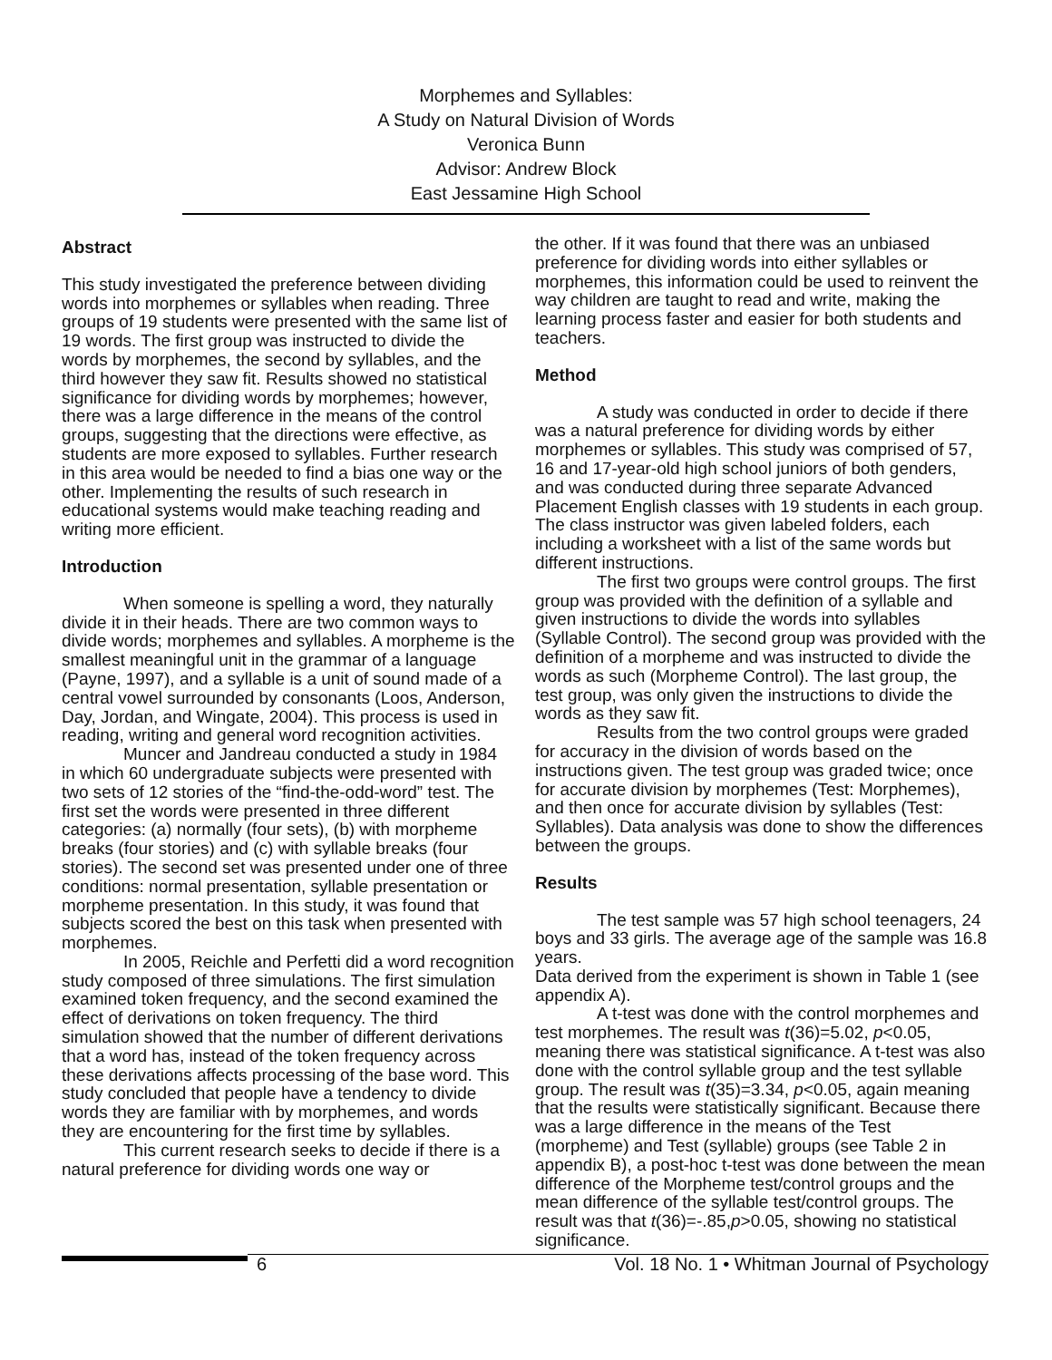Morphemes and Syllables:
A Study on Natural Division of Words
Veronica Bunn
Advisor: Andrew Block
East Jessamine High School
Abstract
This study investigated the preference between dividing words into morphemes or syllables when reading. Three groups of 19 students were presented with the same list of 19 words. The first group was instructed to divide the words by morphemes, the second by syllables, and the third however they saw fit. Results showed no statistical significance for dividing words by morphemes; however, there was a large difference in the means of the control groups, suggesting that the directions were effective, as students are more exposed to syllables. Further research in this area would be needed to find a bias one way or the other. Implementing the results of such research in educational systems would make teaching reading and writing more efficient.
Introduction
When someone is spelling a word, they naturally divide it in their heads. There are two common ways to divide words; morphemes and syllables. A morpheme is the smallest meaningful unit in the grammar of a language (Payne, 1997), and a syllable is a unit of sound made of a central vowel surrounded by consonants (Loos, Anderson, Day, Jordan, and Wingate, 2004). This process is used in reading, writing and general word recognition activities.
Muncer and Jandreau conducted a study in 1984 in which 60 undergraduate subjects were presented with two sets of 12 stories of the “find-the-odd-word” test. The first set the words were presented in three different categories: (a) normally (four sets), (b) with morpheme breaks (four stories) and (c) with syllable breaks (four stories). The second set was presented under one of three conditions: normal presentation, syllable presentation or morpheme presentation. In this study, it was found that subjects scored the best on this task when presented with morphemes.
In 2005, Reichle and Perfetti did a word recognition study composed of three simulations. The first simulation examined token frequency, and the second examined the effect of derivations on token frequency. The third simulation showed that the number of different derivations that a word has, instead of the token frequency across these derivations affects processing of the base word. This study concluded that people have a tendency to divide words they are familiar with by morphemes, and words they are encountering for the first time by syllables.
This current research seeks to decide if there is a natural preference for dividing words one way or
the other. If it was found that there was an unbiased preference for dividing words into either syllables or morphemes, this information could be used to reinvent the way children are taught to read and write, making the learning process faster and easier for both students and teachers.
Method
A study was conducted in order to decide if there was a natural preference for dividing words by either morphemes or syllables. This study was comprised of 57, 16 and 17-year-old high school juniors of both genders, and was conducted during three separate Advanced Placement English classes with 19 students in each group. The class instructor was given labeled folders, each including a worksheet with a list of the same words but different instructions.
The first two groups were control groups. The first group was provided with the definition of a syllable and given instructions to divide the words into syllables (Syllable Control). The second group was provided with the definition of a morpheme and was instructed to divide the words as such (Morpheme Control). The last group, the test group, was only given the instructions to divide the words as they saw fit.
Results from the two control groups were graded for accuracy in the division of words based on the instructions given. The test group was graded twice; once for accurate division by morphemes (Test: Morphemes), and then once for accurate division by syllables (Test: Syllables). Data analysis was done to show the differences between the groups.
Results
The test sample was 57 high school teenagers, 24 boys and 33 girls. The average age of the sample was 16.8 years.
Data derived from the experiment is shown in Table 1 (see appendix A).
A t-test was done with the control morphemes and test morphemes. The result was t(36)=5.02, p<0.05, meaning there was statistical significance. A t-test was also done with the control syllable group and the test syllable group. The result was t(35)=3.34, p<0.05, again meaning that the results were statistically significant. Because there was a large difference in the means of the Test (morpheme) and Test (syllable) groups (see Table 2 in appendix B), a post-hoc t-test was done between the mean difference of the Morpheme test/control groups and the mean difference of the syllable test/control groups. The result was that t(36)=-.85,p>0.05, showing no statistical significance.
6 Vol. 18 No. 1 • Whitman Journal of Psychology